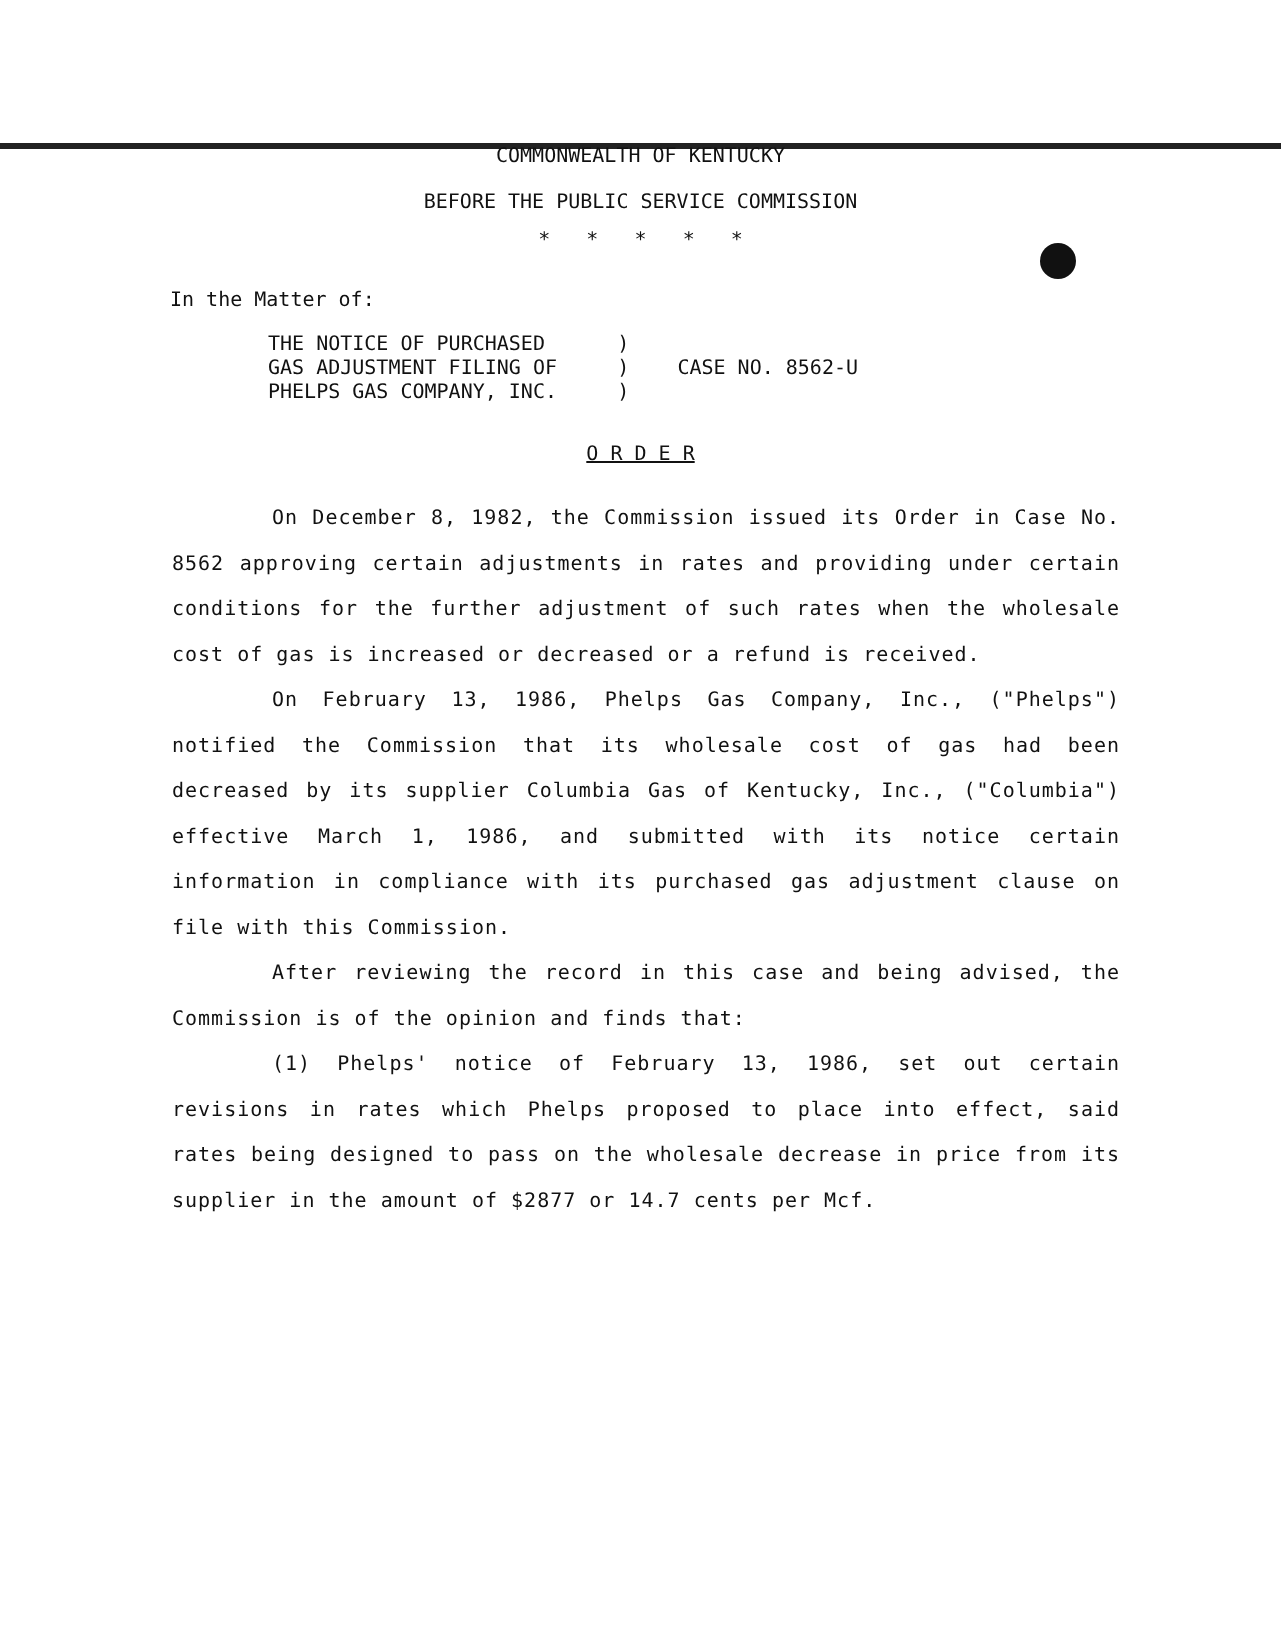COMMONWEALTH OF KENTUCKY
BEFORE THE PUBLIC SERVICE COMMISSION
* * * * *
In the Matter of:
THE NOTICE OF PURCHASED      )
GAS ADJUSTMENT FILING OF     )    CASE NO. 8562-U
PHELPS GAS COMPANY, INC.     )
O R D E R
On December 8, 1982, the Commission issued its Order in Case No. 8562 approving certain adjustments in rates and providing under certain conditions for the further adjustment of such rates when the wholesale cost of gas is increased or decreased or a refund is received.
On February 13, 1986, Phelps Gas Company, Inc., ("Phelps") notified the Commission that its wholesale cost of gas had been decreased by its supplier Columbia Gas of Kentucky, Inc., ("Columbia") effective March 1, 1986, and submitted with its notice certain information in compliance with its purchased gas adjustment clause on file with this Commission.
After reviewing the record in this case and being advised, the Commission is of the opinion and finds that:
(1) Phelps' notice of February 13, 1986, set out certain revisions in rates which Phelps proposed to place into effect, said rates being designed to pass on the wholesale decrease in price from its supplier in the amount of $2877 or 14.7 cents per Mcf.